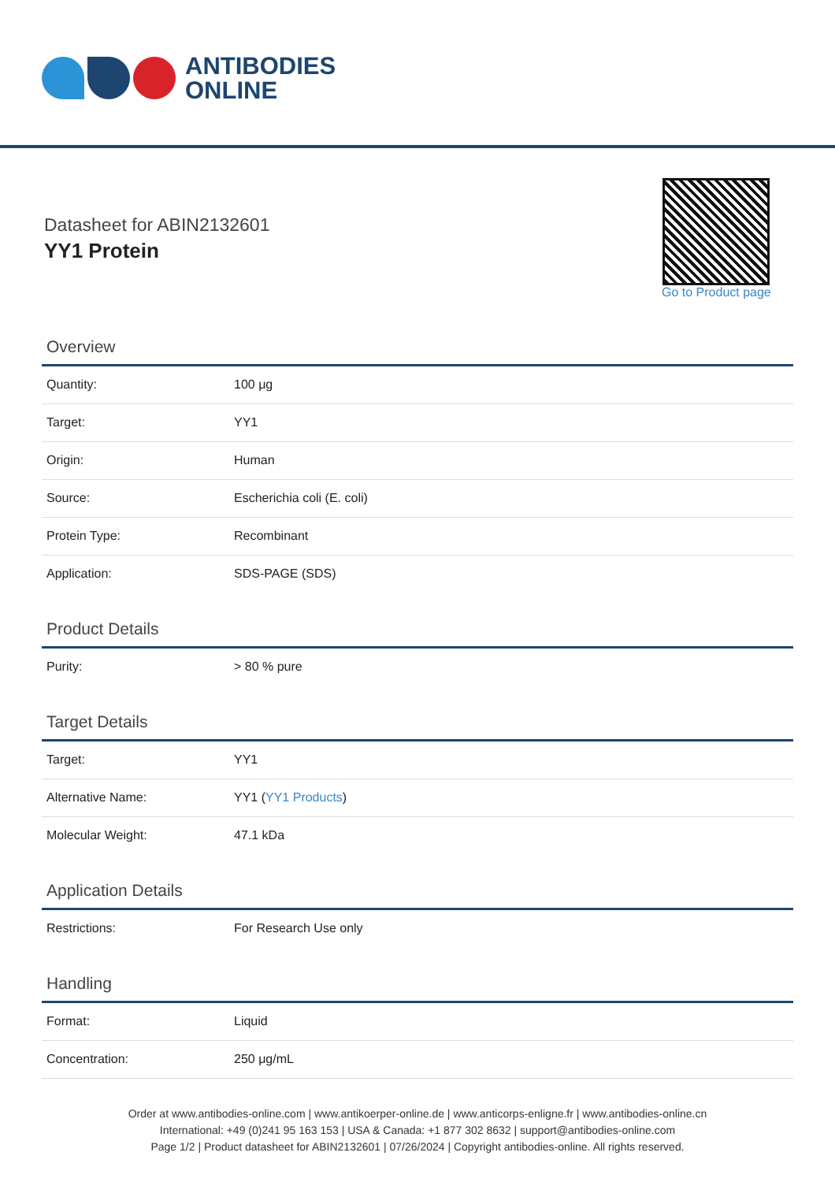ANTIBODIES
ONLINE
Datasheet for ABIN2132601
YY1 Protein
Go to Product page
Overview
| Quantity: | 100 μg |
| Target: | YY1 |
| Origin: | Human |
| Source: | Escherichia coli (E. coli) |
| Protein Type: | Recombinant |
| Application: | SDS-PAGE (SDS) |
Product Details
| Purity: | > 80 % pure |
Target Details
| Target: | YY1 |
| Alternative Name: | YY1 ( YY1 Products ) |
| Molecular Weight: | 47.1 kDa |
Application Details
| Restrictions: | For Research Use only |
Handling
| Format: | Liquid |
| Concentration: | 250 μg/mL |
Order at www.antibodies-online.com | www.antikoerper-online.de | www.anticorps-enligne.fr | www.antibodies-online.cn
International: +49 (0)241 95 163 153 | USA & Canada: +1 877 302 8632 | support@antibodies-online.com
Page 1/2 | Product datasheet for ABIN2132601 | 07/26/2024 | Copyright antibodies-online. All rights reserved.